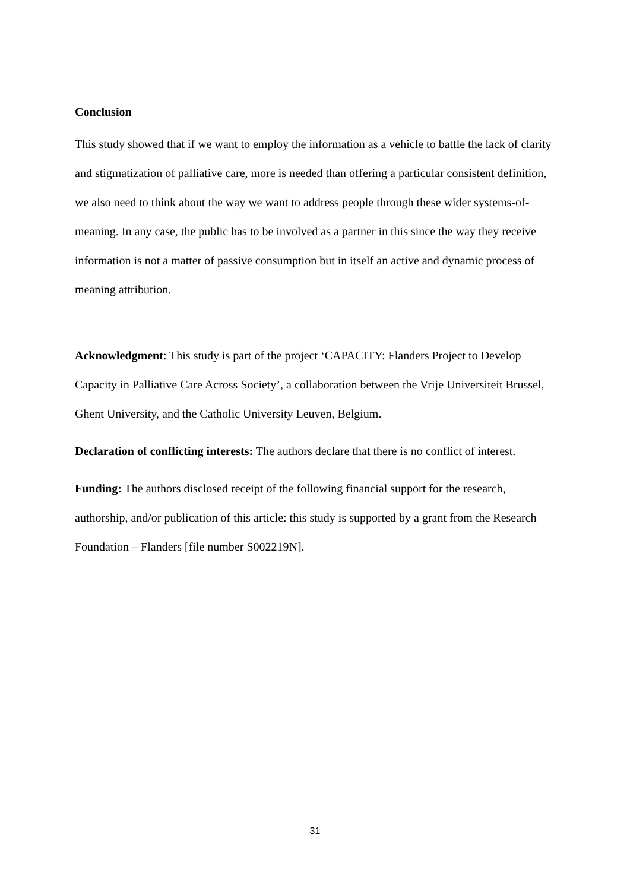Conclusion
This study showed that if we want to employ the information as a vehicle to battle the lack of clarity and stigmatization of palliative care, more is needed than offering a particular consistent definition, we also need to think about the way we want to address people through these wider systems-of-meaning. In any case, the public has to be involved as a partner in this since the way they receive information is not a matter of passive consumption but in itself an active and dynamic process of meaning attribution.
Acknowledgment: This study is part of the project ‘CAPACITY: Flanders Project to Develop Capacity in Palliative Care Across Society’, a collaboration between the Vrije Universiteit Brussel, Ghent University, and the Catholic University Leuven, Belgium.
Declaration of conflicting interests: The authors declare that there is no conflict of interest.
Funding: The authors disclosed receipt of the following financial support for the research, authorship, and/or publication of this article: this study is supported by a grant from the Research Foundation – Flanders [file number S002219N].
31